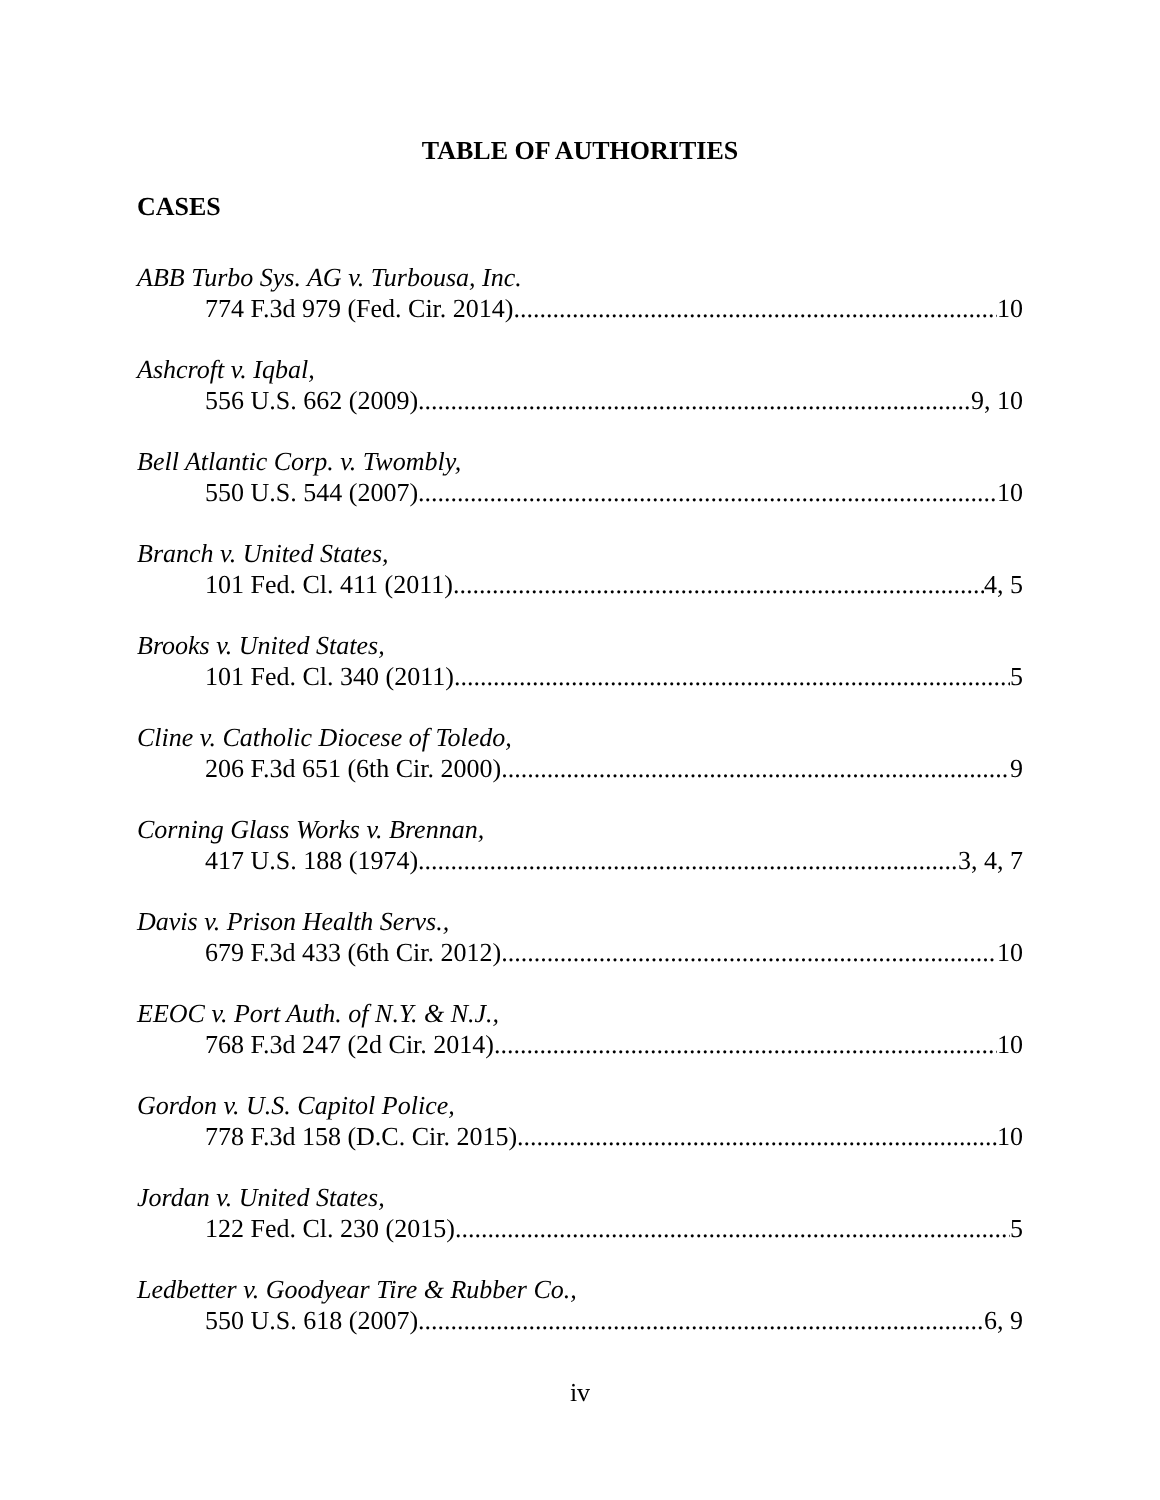TABLE OF AUTHORITIES
CASES
ABB Turbo Sys. AG v. Turbousa, Inc.
774 F.3d 979 (Fed. Cir. 2014) 10
Ashcroft v. Iqbal,
556 U.S. 662 (2009) 9, 10
Bell Atlantic Corp. v. Twombly,
550 U.S. 544 (2007) 10
Branch v. United States,
101 Fed. Cl. 411 (2011) 4, 5
Brooks v. United States,
101 Fed. Cl. 340 (2011) 5
Cline v. Catholic Diocese of Toledo,
206 F.3d 651 (6th Cir. 2000) 9
Corning Glass Works v. Brennan,
417 U.S. 188 (1974) 3, 4, 7
Davis v. Prison Health Servs.,
679 F.3d 433 (6th Cir. 2012) 10
EEOC v. Port Auth. of N.Y. & N.J.,
768 F.3d 247 (2d Cir. 2014) 10
Gordon v. U.S. Capitol Police,
778 F.3d 158 (D.C. Cir. 2015) 10
Jordan v. United States,
122 Fed. Cl. 230 (2015) 5
Ledbetter v. Goodyear Tire & Rubber Co.,
550 U.S. 618 (2007) 6, 9
iv